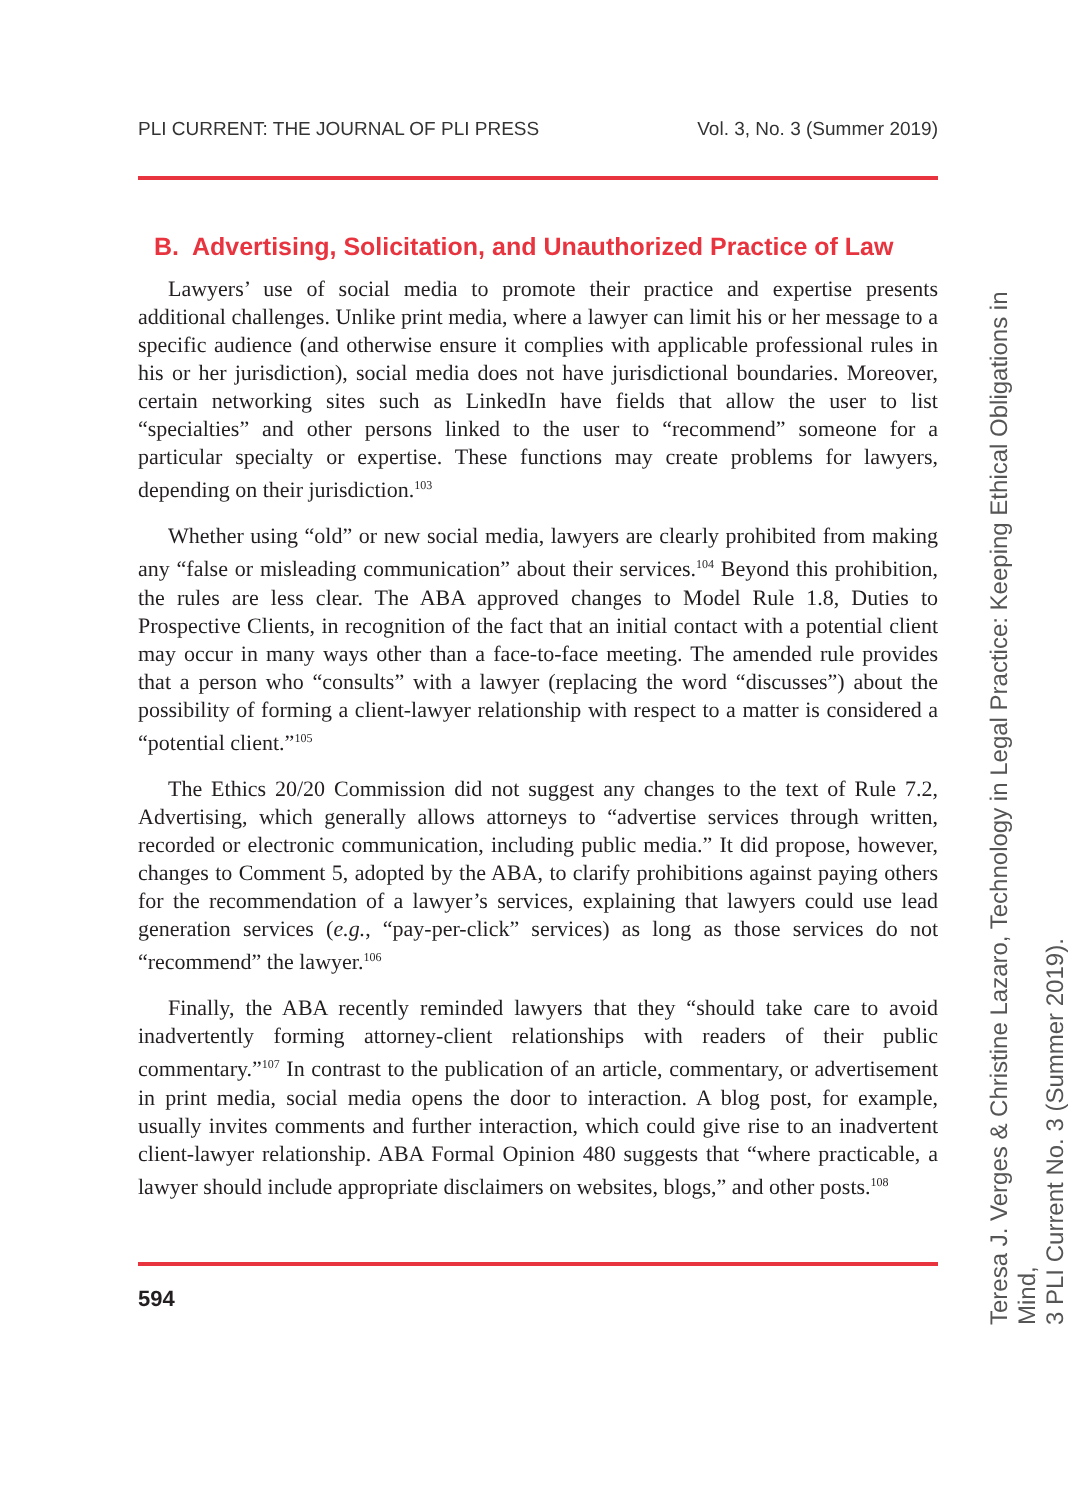PLI CURRENT: THE JOURNAL OF PLI PRESS Vol. 3, No. 3 (Summer 2019)
B. Advertising, Solicitation, and Unauthorized Practice of Law
Lawyers’ use of social media to promote their practice and expertise presents additional challenges. Unlike print media, where a lawyer can limit his or her message to a specific audience (and otherwise ensure it complies with applicable professional rules in his or her jurisdiction), social media does not have jurisdictional boundaries. Moreover, certain networking sites such as LinkedIn have fields that allow the user to list “specialties” and other persons linked to the user to “recommend” someone for a particular specialty or expertise. These functions may create problems for lawyers, depending on their jurisdiction.<sup>103</sup>
Whether using “old” or new social media, lawyers are clearly prohibited from making any “false or misleading communication” about their services.<sup>104</sup> Beyond this prohibition, the rules are less clear. The ABA approved changes to Model Rule 1.8, Duties to Prospective Clients, in recognition of the fact that an initial contact with a potential client may occur in many ways other than a face-to-face meeting. The amended rule provides that a person who “consults” with a lawyer (replacing the word “discusses”) about the possibility of forming a client-lawyer relationship with respect to a matter is considered a “potential client.”<sup>105</sup>
The Ethics 20/20 Commission did not suggest any changes to the text of Rule 7.2, Advertising, which generally allows attorneys to “advertise services through written, recorded or electronic communication, including public media.” It did propose, however, changes to Comment 5, adopted by the ABA, to clarify prohibitions against paying others for the recommendation of a lawyer’s services, explaining that lawyers could use lead generation services (e.g., “pay-per-click” services) as long as those services do not “recommend” the lawyer.<sup>106</sup>
Finally, the ABA recently reminded lawyers that they “should take care to avoid inadvertently forming attorney-client relationships with readers of their public commentary.”<sup>107</sup> In contrast to the publication of an article, commentary, or advertisement in print media, social media opens the door to interaction. A blog post, for example, usually invites comments and further interaction, which could give rise to an inadvertent client-lawyer relationship. ABA Formal Opinion 480 suggests that “where practicable, a lawyer should include appropriate disclaimers on websites, blogs,” and other posts.<sup>108</sup>
594
Teresa J. Verges & Christine Lazaro, Technology in Legal Practice: Keeping Ethical Obligations in Mind,
3 PLI Current No. 3 (Summer 2019).